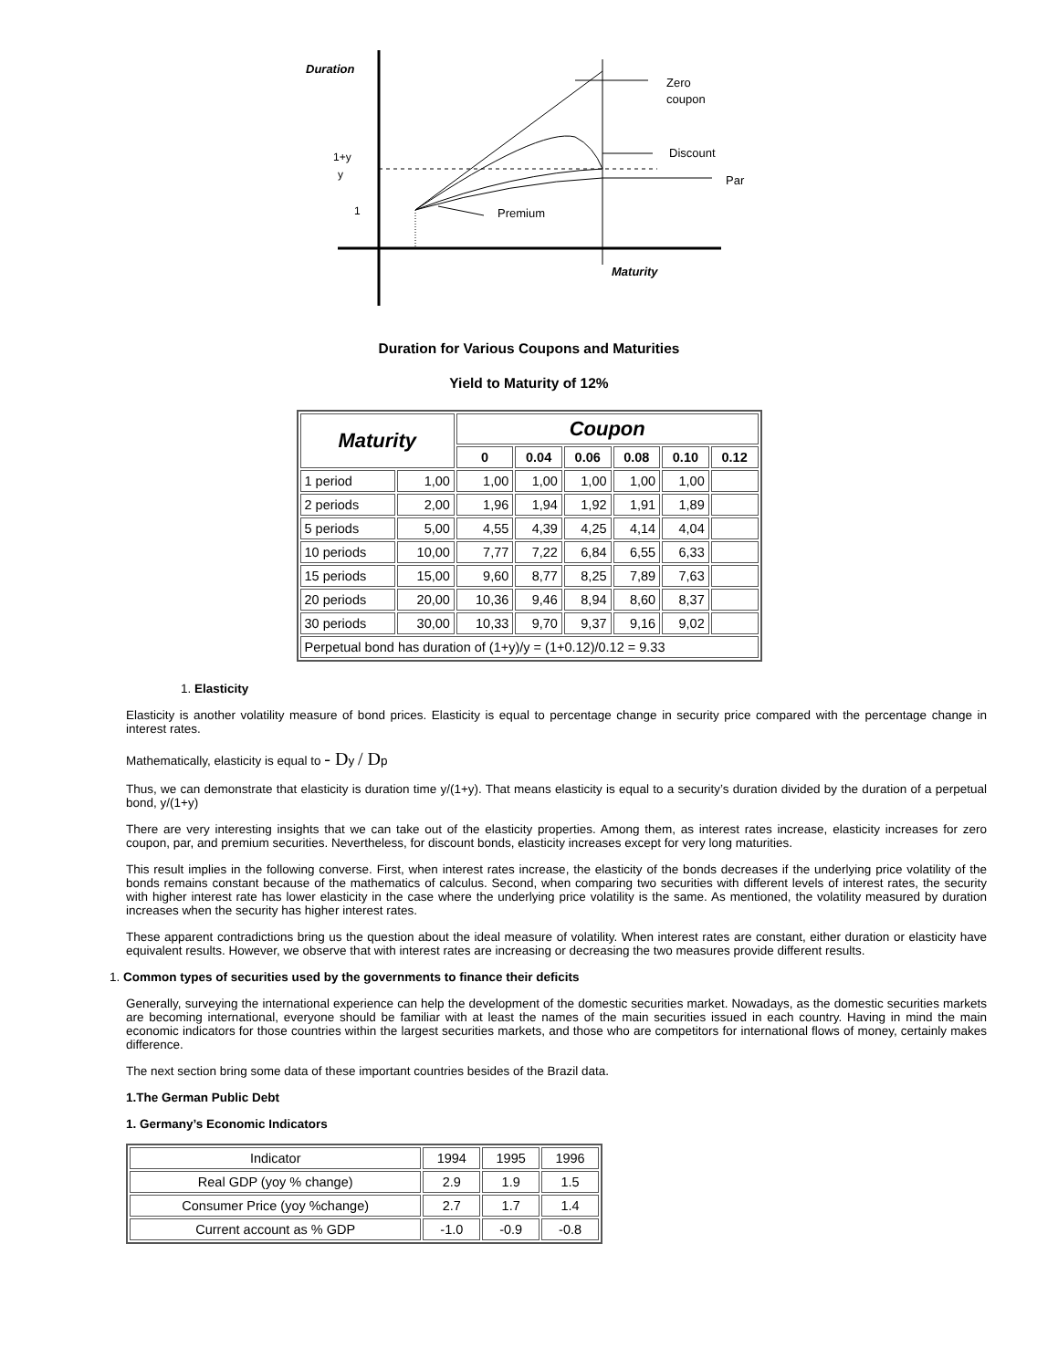Duration
Zero
coupon
Discount
Par
Premium
1+y
y
1
Maturity
Duration for Various Coupons and Maturities
Yield to Maturity of 12%
| Maturity | | Coupon | | | | | |
| --- | --- | --- | --- | --- | --- | --- | --- |
| | | 0 | 0.04 | 0.06 | 0.08 | 0.10 | 0.12 |
| 1 period | 1,00 | 1,00 | 1,00 | 1,00 | 1,00 | 1,00 | |
| 2 periods | 2,00 | 1,96 | 1,94 | 1,92 | 1,91 | 1,89 | |
| 5 periods | 5,00 | 4,55 | 4,39 | 4,25 | 4,14 | 4,04 | |
| 10 periods | 10,00 | 7,77 | 7,22 | 6,84 | 6,55 | 6,33 | |
| 15 periods | 15,00 | 9,60 | 8,77 | 8,25 | 7,89 | 7,63 | |
| 20 periods | 20,00 | 10,36 | 9,46 | 8,94 | 8,60 | 8,37 | |
| 30 periods | 30,00 | 10,33 | 9,70 | 9,37 | 9,16 | 9,02 | |
| Perpetual bond has duration of (1+y)/y = (1+0.12)/0.12 = 9.33 | | | | | | | |
1. Elasticity
Elasticity is another volatility measure of bond prices. Elasticity is equal to percentage change in security price compared with the percentage change in interest rates.
Mathematically, elasticity is equal to - Dy / Dp
Thus, we can demonstrate that elasticity is duration time y/(1+y). That means elasticity is equal to a security’s duration divided by the duration of a perpetual bond, y/(1+y)
There are very interesting insights that we can take out of the elasticity properties. Among them, as interest rates increase, elasticity increases for zero coupon, par, and premium securities. Nevertheless, for discount bonds, elasticity increases except for very long maturities.
This result implies in the following converse. First, when interest rates increase, the elasticity of the bonds decreases if the underlying price volatility of the bonds remains constant because of the mathematics of calculus. Second, when comparing two securities with different levels of interest rates, the security with higher interest rate has lower elasticity in the case where the underlying price volatility is the same. As mentioned, the volatility measured by duration increases when the security has higher interest rates.
These apparent contradictions bring us the question about the ideal measure of volatility. When interest rates are constant, either duration or elasticity have equivalent results. However, we observe that with interest rates are increasing or decreasing the two measures provide different results.
1. Common types of securities used by the governments to finance their deficits
Generally, surveying the international experience can help the development of the domestic securities market. Nowadays, as the domestic securities markets are becoming international, everyone should be familiar with at least the names of the main securities issued in each country. Having in mind the main economic indicators for those countries within the largest securities markets, and those who are competitors for international flows of money, certainly makes difference.
The next section bring some data of these important countries besides of the Brazil data.
1.The German Public Debt
1. Germany’s Economic Indicators
| Indicator | 1994 | 1995 | 1996 |
| Real GDP (yoy % change) | 2.9 | 1.9 | 1.5 |
| Consumer Price (yoy %change) | 2.7 | 1.7 | 1.4 |
| Current account as % GDP | -1.0 | -0.9 | -0.8 |